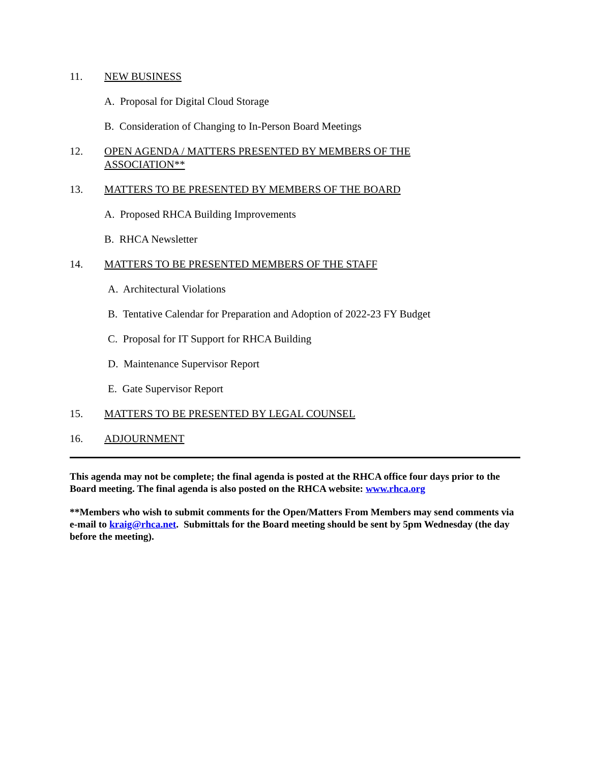11. NEW BUSINESS
A. Proposal for Digital Cloud Storage
B. Consideration of Changing to In-Person Board Meetings
12. OPEN AGENDA / MATTERS PRESENTED BY MEMBERS OF THE
ASSOCIATION**
13. MATTERS TO BE PRESENTED BY MEMBERS OF THE BOARD
A. Proposed RHCA Building Improvements
B. RHCA Newsletter
14. MATTERS TO BE PRESENTED MEMBERS OF THE STAFF
A. Architectural Violations
B. Tentative Calendar for Preparation and Adoption of 2022-23 FY Budget
C. Proposal for IT Support for RHCA Building
D. Maintenance Supervisor Report
E. Gate Supervisor Report
15. MATTERS TO BE PRESENTED BY LEGAL COUNSEL
16. ADJOURNMENT
This agenda may not be complete; the final agenda is posted at the RHCA office four days prior to the Board meeting. The final agenda is also posted on the RHCA website: www.rhca.org
**Members who wish to submit comments for the Open/Matters From Members may send comments via e-mail to kraig@rhca.net. Submittals for the Board meeting should be sent by 5pm Wednesday (the day before the meeting).